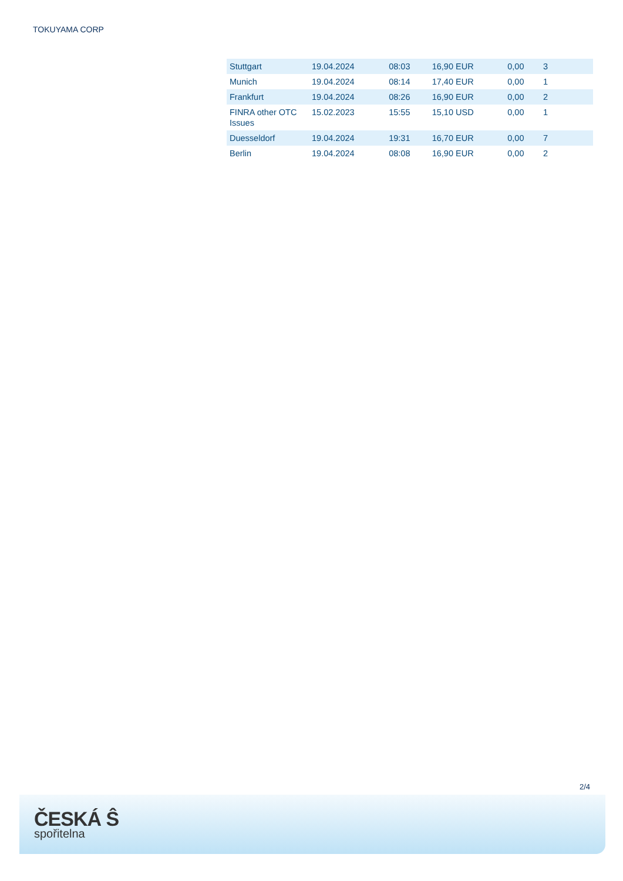TOKUYAMA CORP
| Stuttgart | 19.04.2024 | 08:03 | 16,90 EUR | 0,00 | 3 |
| Munich | 19.04.2024 | 08:14 | 17,40 EUR | 0,00 | 1 |
| Frankfurt | 19.04.2024 | 08:26 | 16,90 EUR | 0,00 | 2 |
| FINRA other OTC Issues | 15.02.2023 | 15:55 | 15,10 USD | 0,00 | 1 |
| Duesseldorf | 19.04.2024 | 19:31 | 16,70 EUR | 0,00 | 7 |
| Berlin | 19.04.2024 | 08:08 | 16,90 EUR | 0,00 | 2 |
2/4
ČESKÁ Ŝ
spořitelna